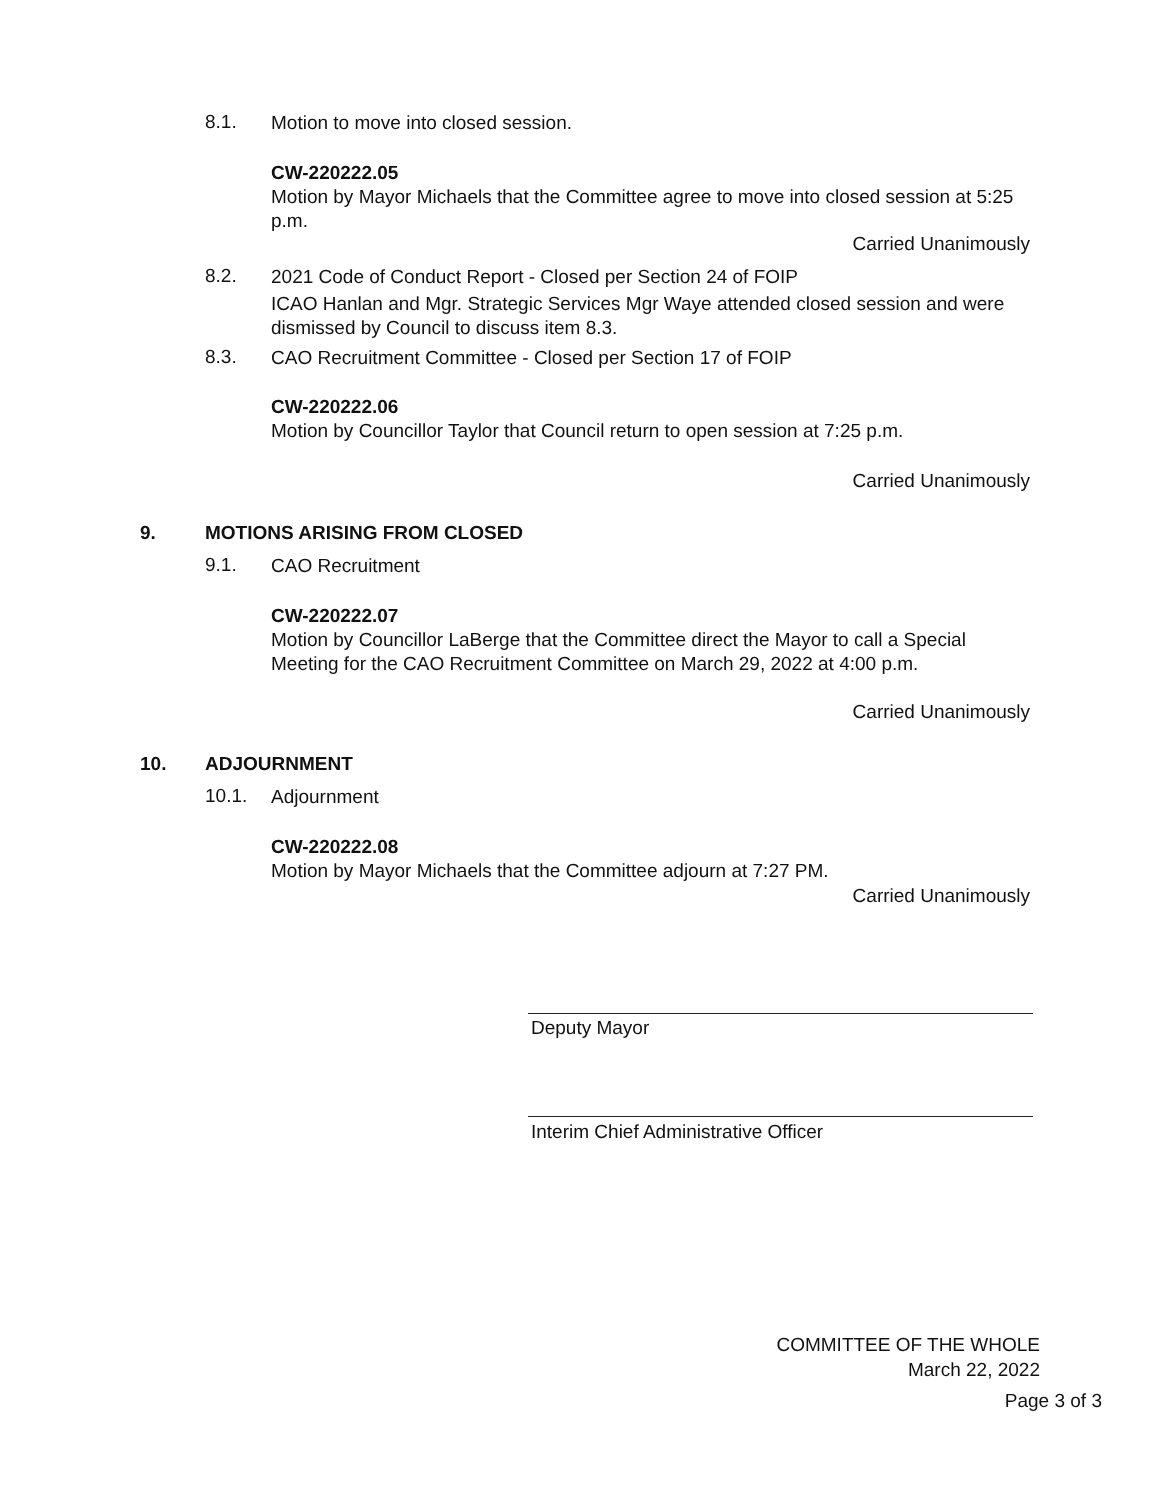8.1. Motion to move into closed session.
CW-220222.05
Motion by Mayor Michaels that the Committee agree to move into closed session at 5:25 p.m.
Carried Unanimously
8.2. 2021 Code of Conduct Report - Closed per Section 24 of FOIP
ICAO Hanlan and Mgr. Strategic Services Mgr Waye attended closed session and were dismissed by Council to discuss item 8.3.
8.3. CAO Recruitment Committee - Closed per Section 17 of FOIP
CW-220222.06
Motion by Councillor Taylor that Council return to open session at 7:25 p.m.
Carried Unanimously
9. MOTIONS ARISING FROM CLOSED
9.1. CAO Recruitment
CW-220222.07
Motion by Councillor LaBerge that the Committee direct the Mayor to call a Special Meeting for the CAO Recruitment Committee on March 29, 2022 at 4:00 p.m.
Carried Unanimously
10. ADJOURNMENT
10.1. Adjournment
CW-220222.08
Motion by Mayor Michaels that the Committee adjourn at 7:27 PM.
Carried Unanimously
Deputy Mayor
Interim Chief Administrative Officer
COMMITTEE OF THE WHOLE
March 22, 2022
Page 3 of 3